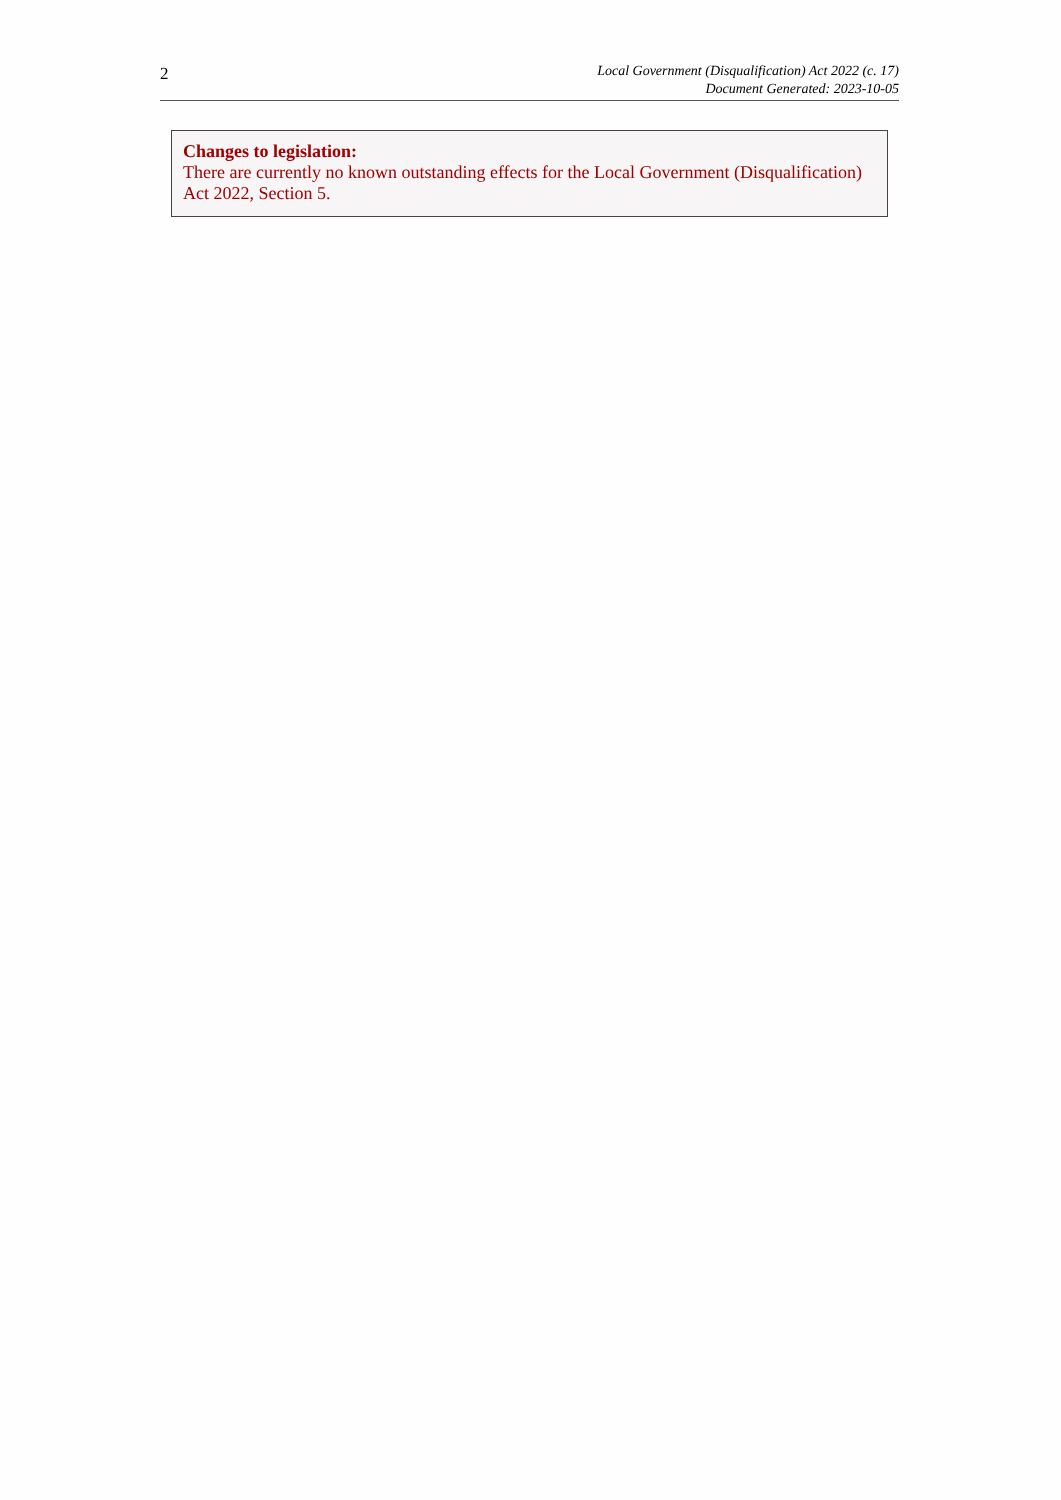2
Local Government (Disqualification) Act 2022 (c. 17)
Document Generated: 2023-10-05
Changes to legislation:
There are currently no known outstanding effects for the Local Government (Disqualification) Act 2022, Section 5.